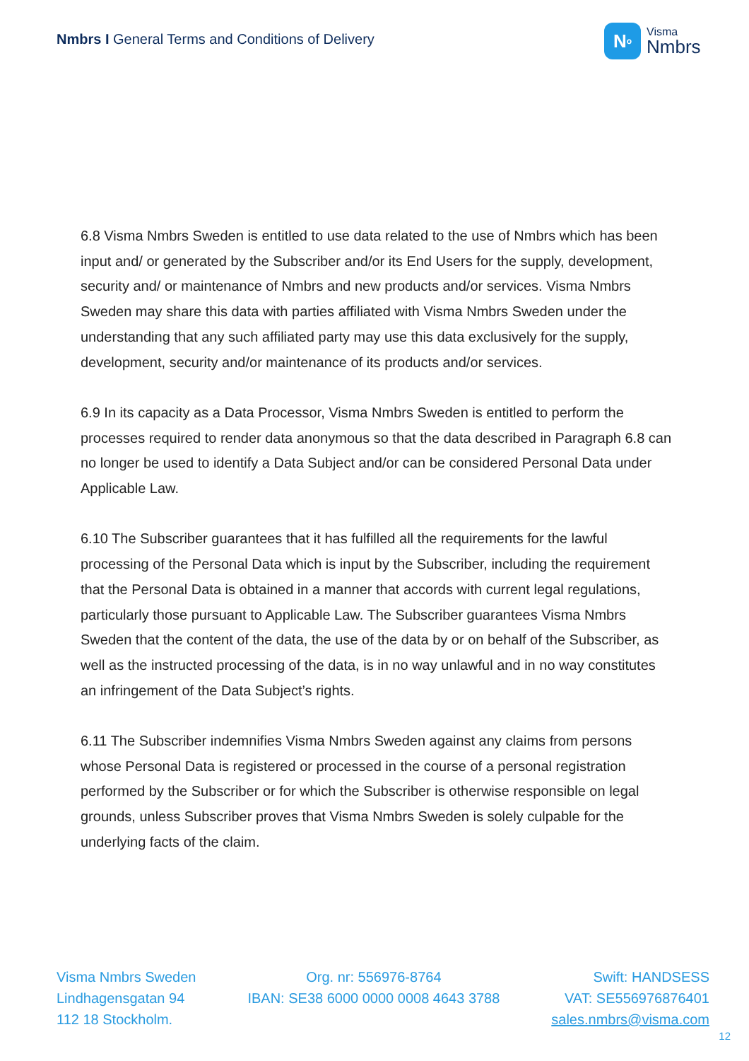Nmbrs I General Terms and Conditions of Delivery
N<sup>o</sup>
Visma
Nmbrs
6.8 Visma Nmbrs Sweden is entitled to use data related to the use of Nmbrs which has been input and/ or generated by the Subscriber and/or its End Users for the supply, development, security and/ or maintenance of Nmbrs and new products and/or services. Visma Nmbrs Sweden may share this data with parties affiliated with Visma Nmbrs Sweden under the understanding that any such affiliated party may use this data exclusively for the supply, development, security and/or maintenance of its products and/or services.
6.9 In its capacity as a Data Processor, Visma Nmbrs Sweden is entitled to perform the processes required to render data anonymous so that the data described in Paragraph 6.8 can no longer be used to identify a Data Subject and/or can be considered Personal Data under Applicable Law.
6.10 The Subscriber guarantees that it has fulfilled all the requirements for the lawful processing of the Personal Data which is input by the Subscriber, including the requirement that the Personal Data is obtained in a manner that accords with current legal regulations, particularly those pursuant to Applicable Law. The Subscriber guarantees Visma Nmbrs Sweden that the content of the data, the use of the data by or on behalf of the Subscriber, as well as the instructed processing of the data, is in no way unlawful and in no way constitutes an infringement of the Data Subject’s rights.
6.11 The Subscriber indemnifies Visma Nmbrs Sweden against any claims from persons whose Personal Data is registered or processed in the course of a personal registration performed by the Subscriber or for which the Subscriber is otherwise responsible on legal grounds, unless Subscriber proves that Visma Nmbrs Sweden is solely culpable for the underlying facts of the claim.
Visma Nmbrs Sweden
Lindhagensgatan 94
112 18 Stockholm.
Org. nr: 556976-8764
IBAN: SE38 6000 0000 0008 4643 3788
Swift: HANDSESS
VAT: SE556976876401
sales.nmbrs@visma.com
12